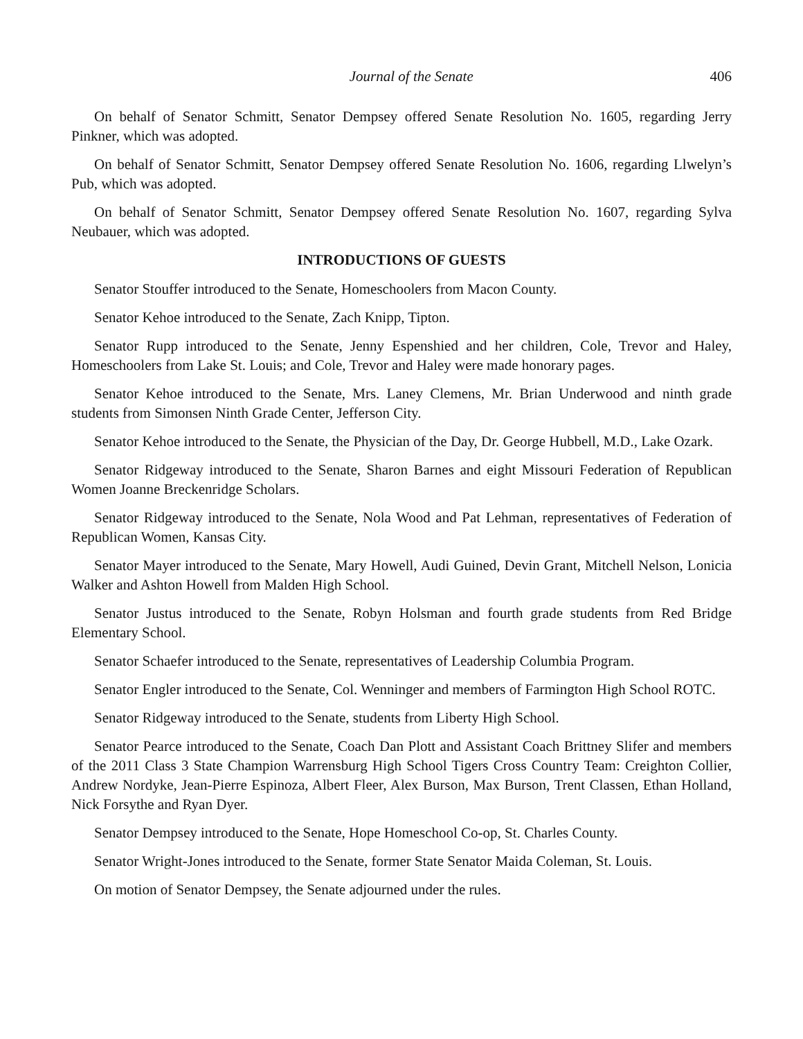Journal of the Senate 406
On behalf of Senator Schmitt, Senator Dempsey offered Senate Resolution No. 1605, regarding Jerry Pinkner, which was adopted.
On behalf of Senator Schmitt, Senator Dempsey offered Senate Resolution No. 1606, regarding Llwelyn’s Pub, which was adopted.
On behalf of Senator Schmitt, Senator Dempsey offered Senate Resolution No. 1607, regarding Sylva Neubauer, which was adopted.
INTRODUCTIONS OF GUESTS
Senator Stouffer introduced to the Senate, Homeschoolers from Macon County.
Senator Kehoe introduced to the Senate, Zach Knipp, Tipton.
Senator Rupp introduced to the Senate, Jenny Espenshied and her children, Cole, Trevor and Haley, Homeschoolers from Lake St. Louis; and Cole, Trevor and Haley were made honorary pages.
Senator Kehoe introduced to the Senate, Mrs. Laney Clemens, Mr. Brian Underwood and ninth grade students from Simonsen Ninth Grade Center, Jefferson City.
Senator Kehoe introduced to the Senate, the Physician of the Day, Dr. George Hubbell, M.D., Lake Ozark.
Senator Ridgeway introduced to the Senate, Sharon Barnes and eight Missouri Federation of Republican Women Joanne Breckenridge Scholars.
Senator Ridgeway introduced to the Senate, Nola Wood and Pat Lehman, representatives of Federation of Republican Women, Kansas City.
Senator Mayer introduced to the Senate, Mary Howell, Audi Guined, Devin Grant, Mitchell Nelson, Lonicia Walker and Ashton Howell from Malden High School.
Senator Justus introduced to the Senate, Robyn Holsman and fourth grade students from Red Bridge Elementary School.
Senator Schaefer introduced to the Senate, representatives of Leadership Columbia Program.
Senator Engler introduced to the Senate, Col. Wenninger and members of Farmington High School ROTC.
Senator Ridgeway introduced to the Senate, students from Liberty High School.
Senator Pearce introduced to the Senate, Coach Dan Plott and Assistant Coach Brittney Slifer and members of the 2011 Class 3 State Champion Warrensburg High School Tigers Cross Country Team: Creighton Collier, Andrew Nordyke, Jean-Pierre Espinoza, Albert Fleer, Alex Burson, Max Burson, Trent Classen, Ethan Holland, Nick Forsythe and Ryan Dyer.
Senator Dempsey introduced to the Senate, Hope Homeschool Co-op, St. Charles County.
Senator Wright-Jones introduced to the Senate, former State Senator Maida Coleman, St. Louis.
On motion of Senator Dempsey, the Senate adjourned under the rules.